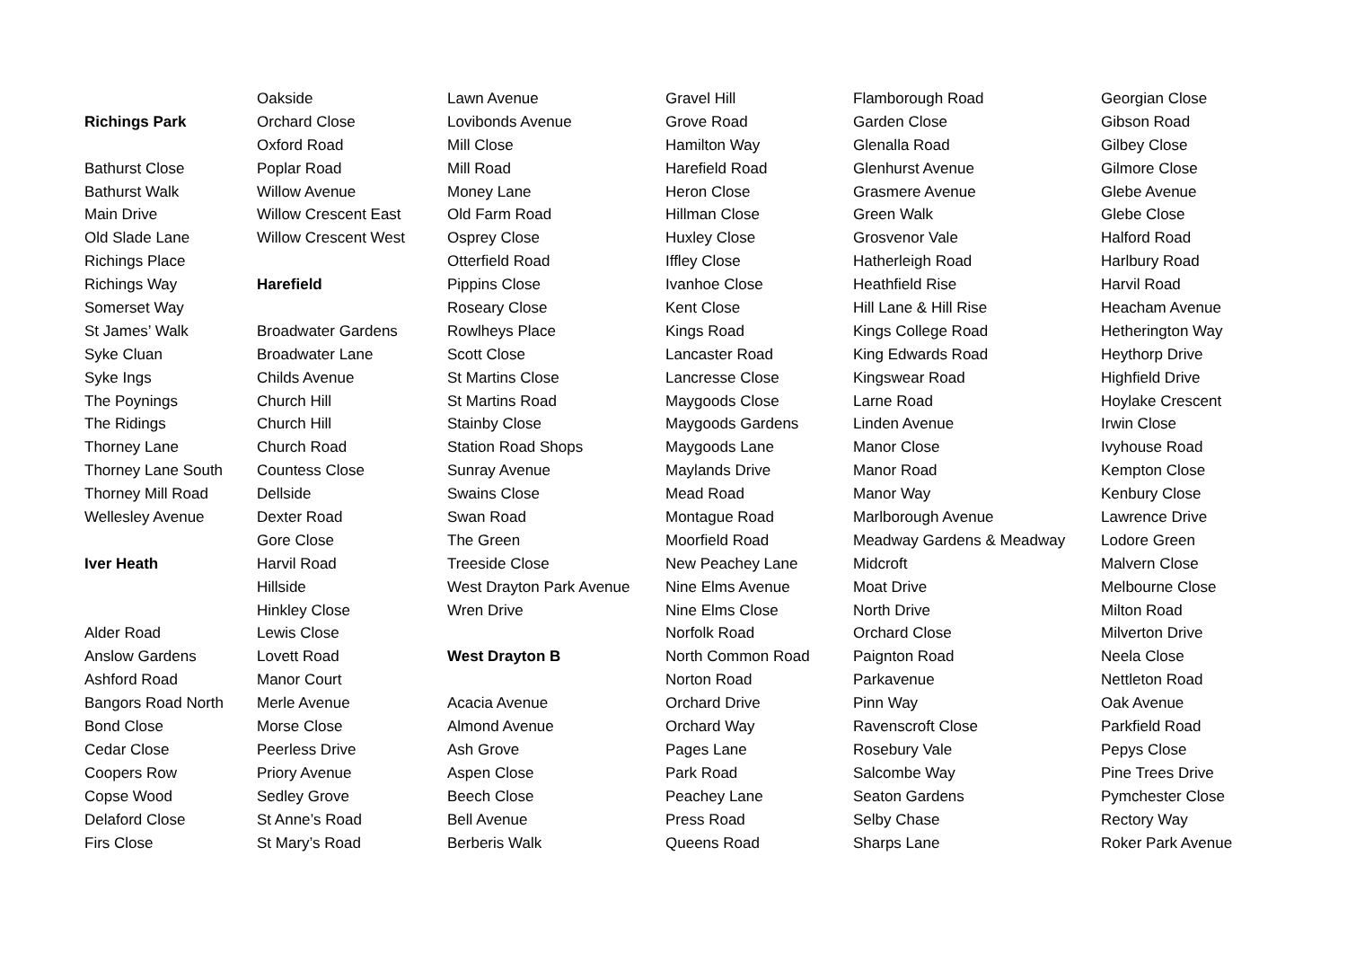Richings Park
Bathurst Close
Bathurst Walk
Main Drive
Old Slade Lane
Richings Place
Richings Way
Somerset Way
St James’ Walk
Syke Cluan
Syke Ings
The Poynings
The Ridings
Thorney Lane
Thorney Lane South
Thorney Mill Road
Wellesley Avenue
Iver Heath
Alder Road
Anslow Gardens
Ashford Road
Bangors Road North
Bond Close
Cedar Close
Coopers Row
Copse Wood
Delaford Close
Firs Close
Oakside
Orchard Close
Oxford Road
Poplar Road
Willow Avenue
Willow Crescent East
Willow Crescent West
Harefield
Broadwater Gardens
Broadwater Lane
Childs Avenue
Church Hill
Church Hill
Church Road
Countess Close
Dellside
Dexter Road
Gore Close
Harvil Road
Hillside
Hinkley Close
Lewis Close
Lovett Road
Manor Court
Merle Avenue
Morse Close
Peerless Drive
Priory Avenue
Sedley Grove
St Anne’s Road
St Mary’s Road
Lawn Avenue
Lovibonds Avenue
Mill Close
Mill Road
Money Lane
Old Farm Road
Osprey Close
Otterfield Road
Pippins Close
Roseary Close
Rowlheys Place
Scott Close
St Martins Close
St Martins Road
Stainby Close
Station Road Shops
Sunray Avenue
Swains Close
Swan Road
The Green
Treeside Close
West Drayton Park Avenue
Wren Drive
West Drayton B
Acacia Avenue
Almond Avenue
Ash Grove
Aspen Close
Beech Close
Bell Avenue
Berberis Walk
Gravel Hill
Grove Road
Hamilton Way
Harefield Road
Heron Close
Hillman Close
Huxley Close
Iffley Close
Ivanhoe Close
Kent Close
Kings Road
Lancaster Road
Lancresse Close
Maygoods Close
Maygoods Gardens
Maygoods Lane
Maylands Drive
Mead Road
Montague Road
Moorfield Road
New Peachey Lane
Nine Elms Avenue
Nine Elms Close
Norfolk Road
North Common Road
Norton Road
Orchard Drive
Orchard Way
Pages Lane
Park Road
Peachey Lane
Press Road
Queens Road
Flamborough Road
Garden Close
Glenalla Road
Glenhurst Avenue
Grasmere Avenue
Green Walk
Grosvenor Vale
Hatherleigh Road
Heathfield Rise
Hill Lane & Hill Rise
Kings College Road
King Edwards Road
Kingswear Road
Larne Road
Linden Avenue
Manor Close
Manor Road
Manor Way
Marlborough Avenue
Meadway Gardens & Meadway
Midcroft
Moat Drive
North Drive
Orchard Close
Paignton Road
Parkavenue
Pinn Way
Ravenscroft Close
Rosebury Vale
Salcombe Way
Seaton Gardens
Selby Chase
Sharps Lane
Georgian Close
Gibson Road
Gilbey Close
Gilmore Close
Glebe Avenue
Glebe Close
Halford Road
Harlbury Road
Harvil Road
Heacham Avenue
Hetherington Way
Heythorp Drive
Highfield Drive
Hoylake Crescent
Irwin Close
Ivyhouse Road
Kempton Close
Kenbury Close
Lawrence Drive
Lodore Green
Malvern Close
Melbourne Close
Milton Road
Milverton Drive
Neela Close
Nettleton Road
Oak Avenue
Parkfield Road
Pepys Close
Pine Trees Drive
Pymchester Close
Rectory Way
Roker Park Avenue